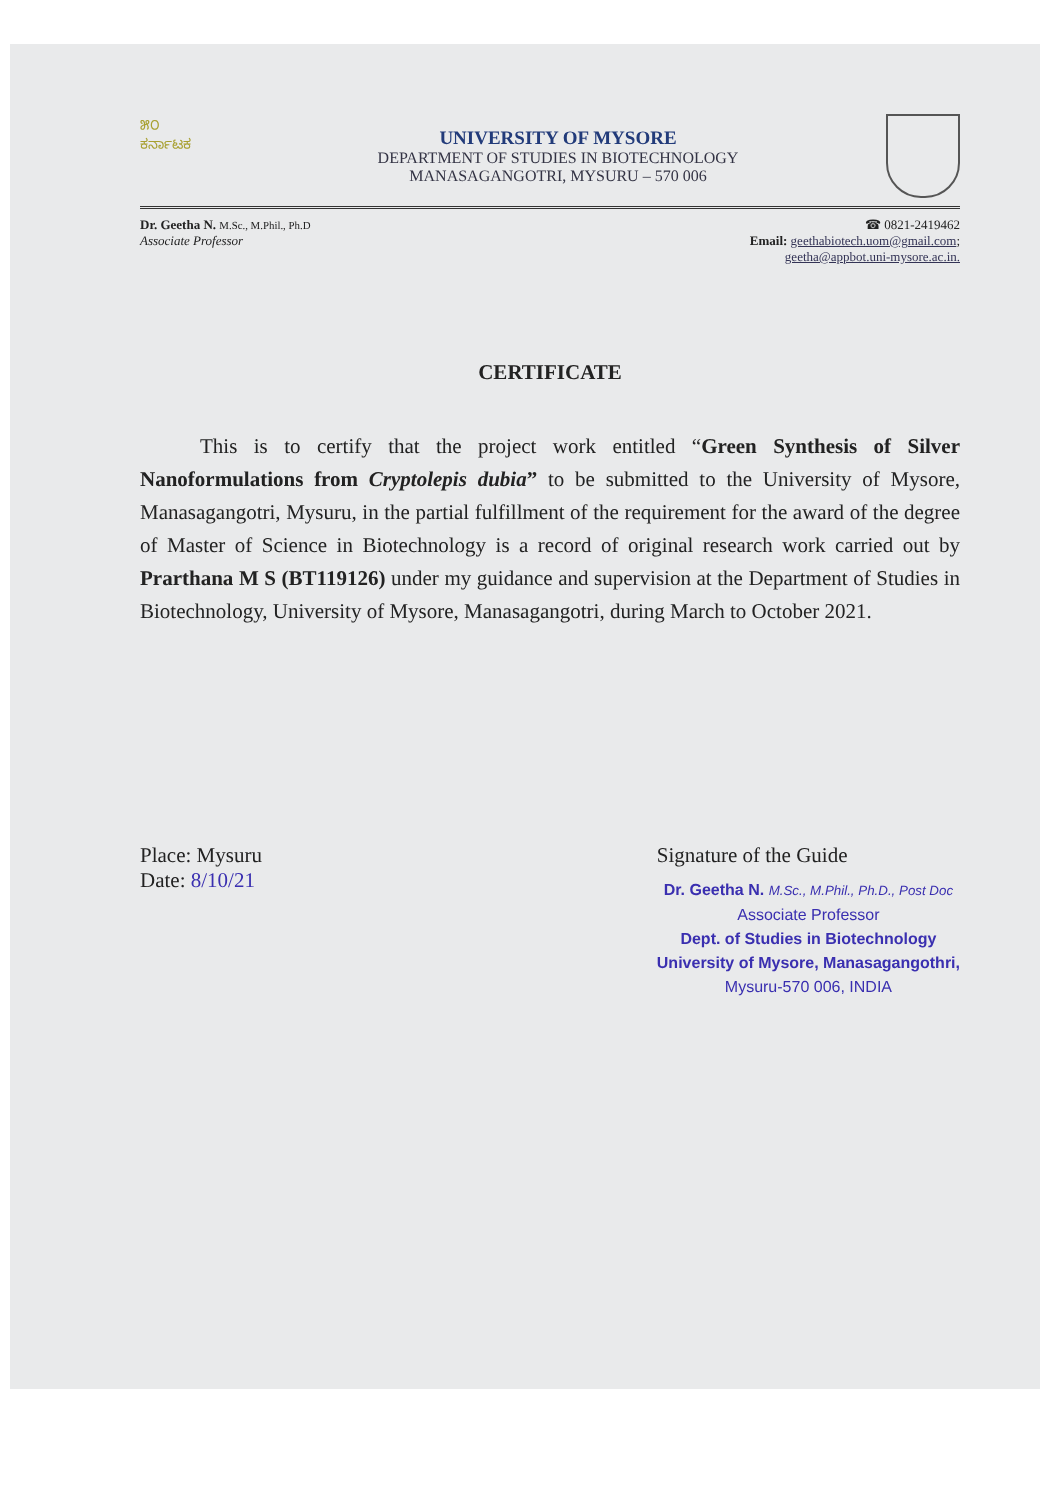೫೦
ಕರ್ನಾಟಕ
UNIVERSITY OF MYSORE
DEPARTMENT OF STUDIES IN BIOTECHNOLOGY
MANASAGANGOTRI, MYSURU – 570 006
Dr. Geetha N. M.Sc., M.Phil., Ph.D
Associate Professor
☎ 0821-2419462
Email: geethabiotech.uom@gmail.com;
geetha@appbot.uni-mysore.ac.in.
CERTIFICATE
This is to certify that the project work entitled “Green Synthesis of Silver Nanoformulations from Cryptolepis dubia” to be submitted to the University of Mysore, Manasagangotri, Mysuru, in the partial fulfillment of the requirement for the award of the degree of Master of Science in Biotechnology is a record of original research work carried out by Prarthana M S (BT119126) under my guidance and supervision at the Department of Studies in Biotechnology, University of Mysore, Manasagangotri, during March to October 2021.
Place: Mysuru
Date: 8/10/21
Signature of the Guide
Dr. Geetha N. M.Sc., M.Phil., Ph.D., Post Doc
Associate Professor
Dept. of Studies in Biotechnology
University of Mysore, Manasagangothri,
Mysuru-570 006, INDIA